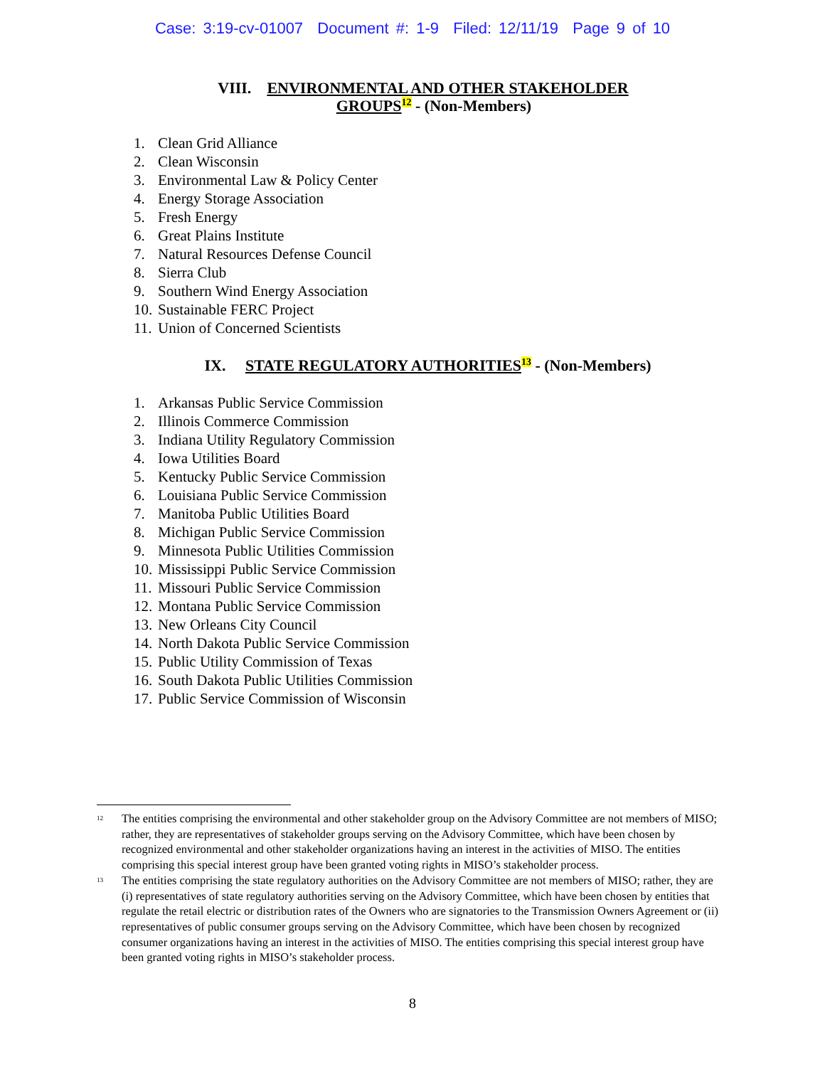Case: 3:19-cv-01007 Document #: 1-9 Filed: 12/11/19 Page 9 of 10
VIII. ENVIRONMENTAL AND OTHER STAKEHOLDER
GROUPS 12 - (Non-Members)
1. Clean Grid Alliance
2. Clean Wisconsin
3. Environmental Law & Policy Center
4. Energy Storage Association
5. Fresh Energy
6. Great Plains Institute
7. Natural Resources Defense Council
8. Sierra Club
9. Southern Wind Energy Association
10. Sustainable FERC Project
11. Union of Concerned Scientists
IX. STATE REGULATORY AUTHORITIES 13 - (Non-Members)
1. Arkansas Public Service Commission
2. Illinois Commerce Commission
3. Indiana Utility Regulatory Commission
4. Iowa Utilities Board
5. Kentucky Public Service Commission
6. Louisiana Public Service Commission
7. Manitoba Public Utilities Board
8. Michigan Public Service Commission
9. Minnesota Public Utilities Commission
10. Mississippi Public Service Commission
11. Missouri Public Service Commission
12. Montana Public Service Commission
13. New Orleans City Council
14. North Dakota Public Service Commission
15. Public Utility Commission of Texas
16. South Dakota Public Utilities Commission
17. Public Service Commission of Wisconsin
<sup>12</sup> The entities comprising the environmental and other stakeholder group on the Advisory Committee are not members of MISO; rather, they are representatives of stakeholder groups serving on the Advisory Committee, which have been chosen by recognized environmental and other stakeholder organizations having an interest in the activities of MISO. The entities comprising this special interest group have been granted voting rights in MISO’s stakeholder process.
<sup>13</sup> The entities comprising the state regulatory authorities on the Advisory Committee are not members of MISO; rather, they are (i) representatives of state regulatory authorities serving on the Advisory Committee, which have been chosen by entities that regulate the retail electric or distribution rates of the Owners who are signatories to the Transmission Owners Agreement or (ii) representatives of public consumer groups serving on the Advisory Committee, which have been chosen by recognized consumer organizations having an interest in the activities of MISO. The entities comprising this special interest group have been granted voting rights in MISO’s stakeholder process.
8